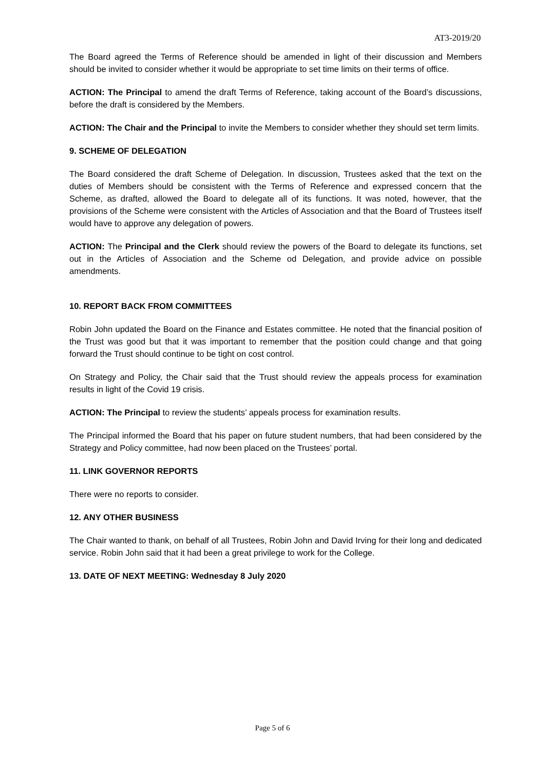AT3-2019/20
The Board agreed the Terms of Reference should be amended in light of their discussion and Members should be invited to consider whether it would be appropriate to set time limits on their terms of office.
ACTION: The Principal to amend the draft Terms of Reference, taking account of the Board’s discussions, before the draft is considered by the Members.
ACTION: The Chair and the Principal to invite the Members to consider whether they should set term limits.
9. SCHEME OF DELEGATION
The Board considered the draft Scheme of Delegation. In discussion, Trustees asked that the text on the duties of Members should be consistent with the Terms of Reference and expressed concern that the Scheme, as drafted, allowed the Board to delegate all of its functions. It was noted, however, that the provisions of the Scheme were consistent with the Articles of Association and that the Board of Trustees itself would have to approve any delegation of powers.
ACTION: The Principal and the Clerk should review the powers of the Board to delegate its functions, set out in the Articles of Association and the Scheme od Delegation, and provide advice on possible amendments.
10. REPORT BACK FROM COMMITTEES
Robin John updated the Board on the Finance and Estates committee. He noted that the financial position of the Trust was good but that it was important to remember that the position could change and that going forward the Trust should continue to be tight on cost control.
On Strategy and Policy, the Chair said that the Trust should review the appeals process for examination results in light of the Covid 19 crisis.
ACTION: The Principal to review the students’ appeals process for examination results.
The Principal informed the Board that his paper on future student numbers, that had been considered by the Strategy and Policy committee, had now been placed on the Trustees’ portal.
11. LINK GOVERNOR REPORTS
There were no reports to consider.
12. ANY OTHER BUSINESS
The Chair wanted to thank, on behalf of all Trustees, Robin John and David Irving for their long and dedicated service. Robin John said that it had been a great privilege to work for the College.
13. DATE OF NEXT MEETING: Wednesday 8 July 2020
Page 5 of 6